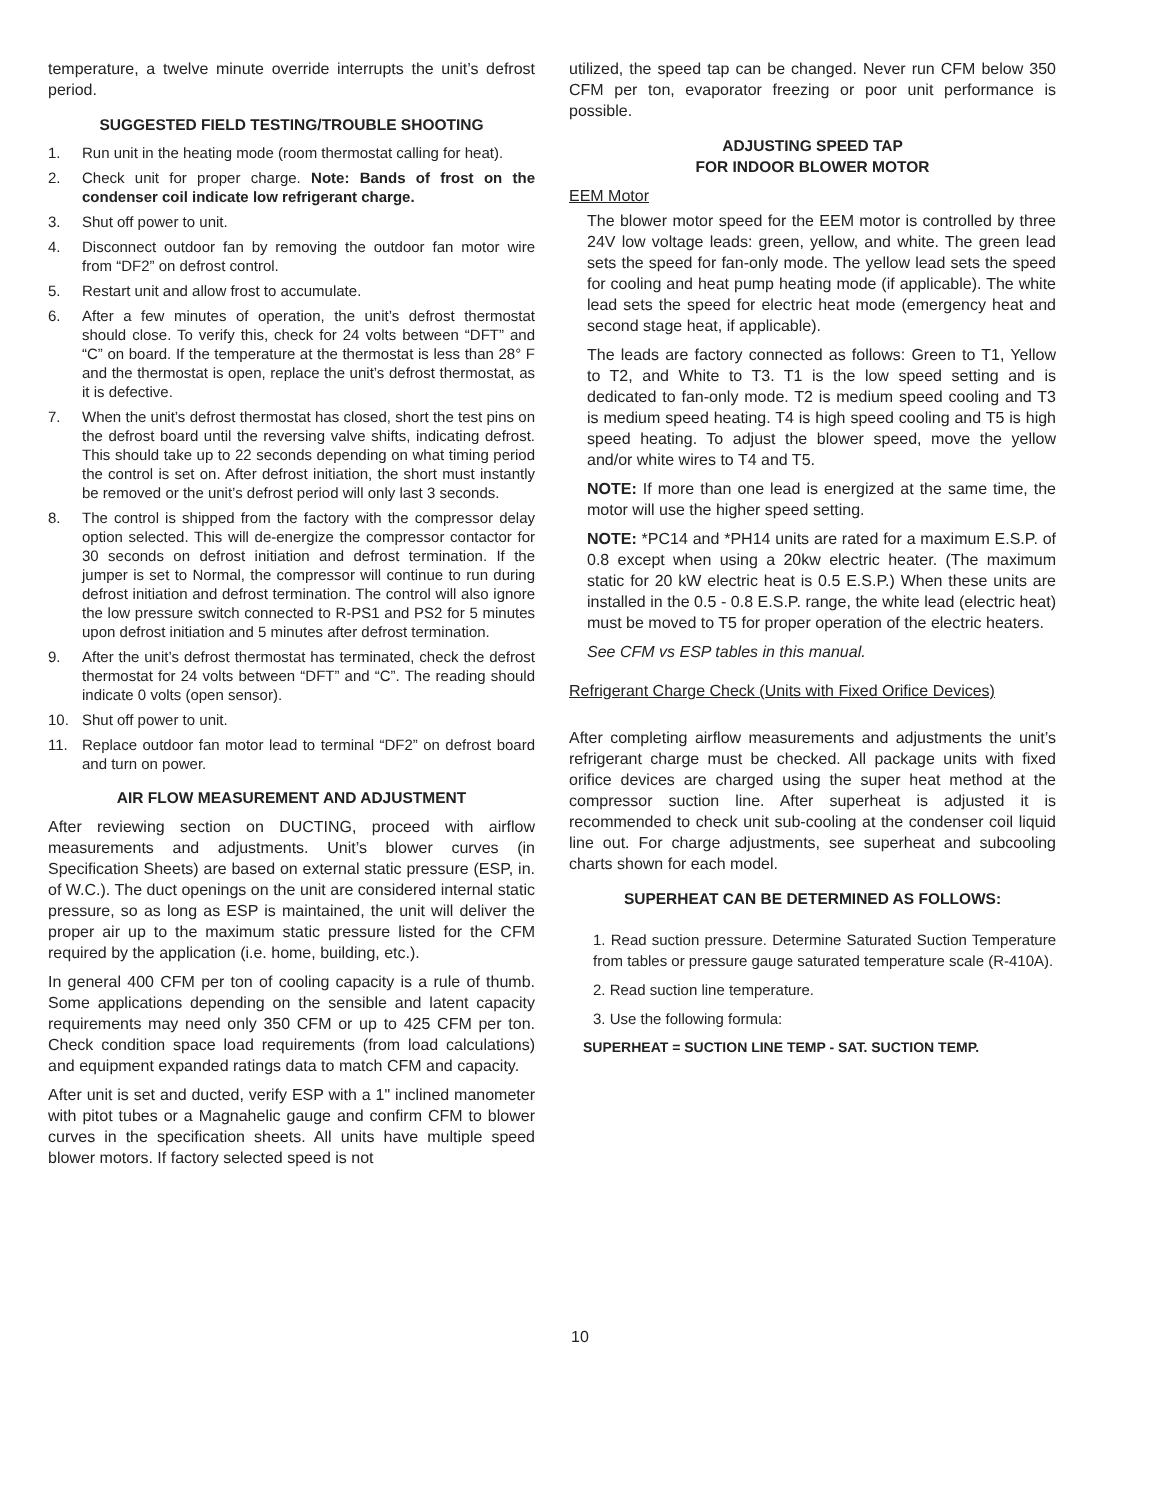temperature, a twelve minute override interrupts the unit’s defrost period.
SUGGESTED FIELD TESTING/TROUBLE SHOOTING
1. Run unit in the heating mode (room thermostat calling for heat).
2. Check unit for proper charge. Note: Bands of frost on the condenser coil indicate low refrigerant charge.
3. Shut off power to unit.
4. Disconnect outdoor fan by removing the outdoor fan motor wire from “DF2” on defrost control.
5. Restart unit and allow frost to accumulate.
6. After a few minutes of operation, the unit’s defrost thermostat should close. To verify this, check for 24 volts between “DFT” and “C” on board. If the temperature at the thermostat is less than 28° F and the thermostat is open, replace the unit’s defrost thermostat, as it is defective.
7. When the unit’s defrost thermostat has closed, short the test pins on the defrost board until the reversing valve shifts, indicating defrost. This should take up to 22 seconds depending on what timing period the control is set on. After defrost initiation, the short must instantly be removed or the unit’s defrost period will only last 3 seconds.
8. The control is shipped from the factory with the compressor delay option selected. This will de-energize the compressor contactor for 30 seconds on defrost initiation and defrost termination. If the jumper is set to Normal, the compressor will continue to run during defrost initiation and defrost termination. The control will also ignore the low pressure switch connected to R-PS1 and PS2 for 5 minutes upon defrost initiation and 5 minutes after defrost termination.
9. After the unit’s defrost thermostat has terminated, check the defrost thermostat for 24 volts between “DFT” and “C”. The reading should indicate 0 volts (open sensor).
10. Shut off power to unit.
11. Replace outdoor fan motor lead to terminal “DF2” on defrost board and turn on power.
AIR FLOW MEASUREMENT AND ADJUSTMENT
After reviewing section on DUCTING, proceed with airflow measurements and adjustments. Unit’s blower curves (in Specification Sheets) are based on external static pressure (ESP, in. of W.C.). The duct openings on the unit are considered internal static pressure, so as long as ESP is maintained, the unit will deliver the proper air up to the maximum static pressure listed for the CFM required by the application (i.e. home, building, etc.).
In general 400 CFM per ton of cooling capacity is a rule of thumb. Some applications depending on the sensible and latent capacity requirements may need only 350 CFM or up to 425 CFM per ton. Check condition space load requirements (from load calculations) and equipment expanded ratings data to match CFM and capacity.
After unit is set and ducted, verify ESP with a 1" inclined manometer with pitot tubes or a Magnahelic gauge and confirm CFM to blower curves in the specification sheets. All units have multiple speed blower motors. If factory selected speed is not
utilized, the speed tap can be changed. Never run CFM below 350 CFM per ton, evaporator freezing or poor unit performance is possible.
ADJUSTING SPEED TAP
FOR INDOOR BLOWER MOTOR
EEM Motor
The blower motor speed for the EEM motor is controlled by three 24V low voltage leads: green, yellow, and white. The green lead sets the speed for fan-only mode. The yellow lead sets the speed for cooling and heat pump heating mode (if applicable). The white lead sets the speed for electric heat mode (emergency heat and second stage heat, if applicable).
The leads are factory connected as follows: Green to T1, Yellow to T2, and White to T3. T1 is the low speed setting and is dedicated to fan-only mode. T2 is medium speed cooling and T3 is medium speed heating. T4 is high speed cooling and T5 is high speed heating. To adjust the blower speed, move the yellow and/or white wires to T4 and T5.
NOTE: If more than one lead is energized at the same time, the motor will use the higher speed setting.
NOTE: *PC14 and *PH14 units are rated for a maximum E.S.P. of 0.8 except when using a 20kw electric heater. (The maximum static for 20 kW electric heat is 0.5 E.S.P.) When these units are installed in the 0.5 - 0.8 E.S.P. range, the white lead (electric heat) must be moved to T5 for proper operation of the electric heaters.
See CFM vs ESP tables in this manual.
Refrigerant Charge Check (Units with Fixed Orifice Devices)
After completing airflow measurements and adjustments the unit’s refrigerant charge must be checked. All package units with fixed orifice devices are charged using the super heat method at the compressor suction line. After superheat is adjusted it is recommended to check unit sub-cooling at the condenser coil liquid line out. For charge adjustments, see superheat and subcooling charts shown for each model.
SUPERHEAT CAN BE DETERMINED AS FOLLOWS:
1. Read suction pressure. Determine Saturated Suction Temperature from tables or pressure gauge saturated temperature scale (R-410A).
2. Read suction line temperature.
3. Use the following formula:
SUPERHEAT = SUCTION LINE TEMP - SAT. SUCTION TEMP.
10